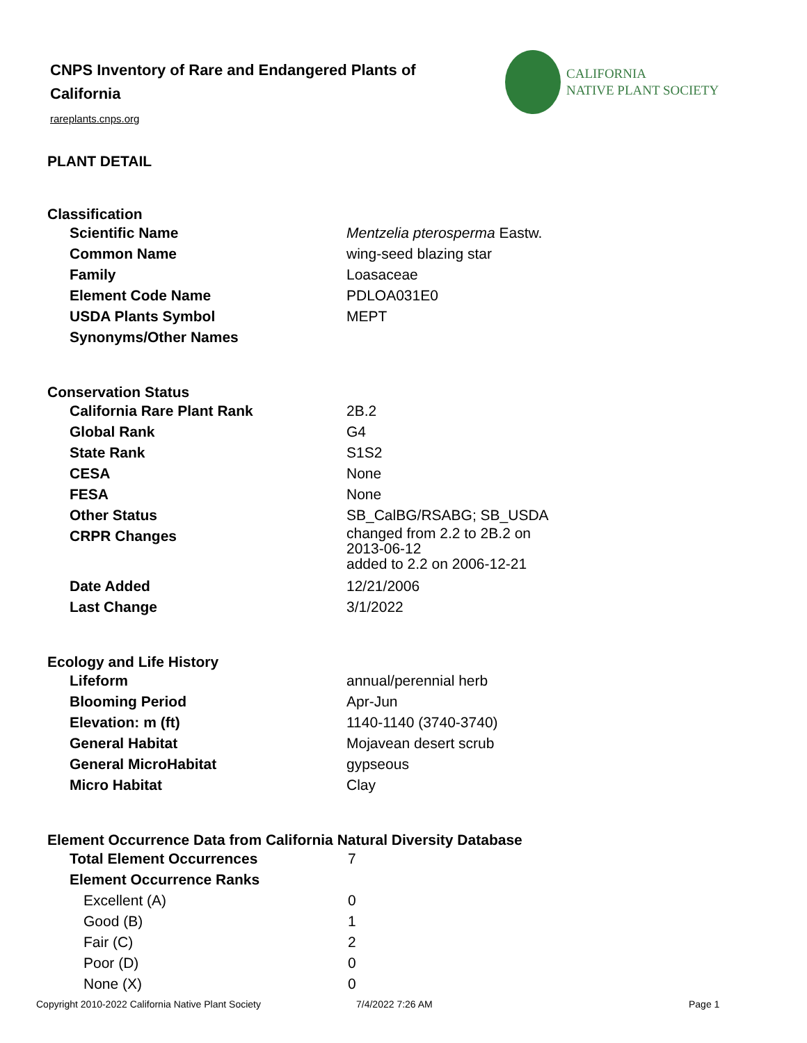CNPS Inventory of Rare and Endangered Plants of California
rareplants.cnps.org
CALIFORNIA
NATIVE PLANT SOCIETY
PLANT DETAIL
Classification
| Scientific Name | Mentzelia pterosperma Eastw. |
| Common Name | wing-seed blazing star |
| Family | Loasaceae |
| Element Code Name | PDLOA031E0 |
| USDA Plants Symbol | MEPT |
| Synonyms/Other Names | |
Conservation Status
| California Rare Plant Rank | 2B.2 |
| Global Rank | G4 |
| State Rank | S1S2 |
| CESA | None |
| FESA | None |
| Other Status | SB_CalBG/RSABG; SB_USDA |
| CRPR Changes | changed from 2.2 to 2B.2 on 2013-06-12 added to 2.2 on 2006-12-21 |
| Date Added | 12/21/2006 |
| Last Change | 3/1/2022 |
Ecology and Life History
| Lifeform | annual/perennial herb |
| Blooming Period | Apr-Jun |
| Elevation: m (ft) | 1140-1140 (3740-3740) |
| General Habitat | Mojavean desert scrub |
| General MicroHabitat | gypseous |
| Micro Habitat | Clay |
Element Occurrence Data from California Natural Diversity Database
| Total Element Occurrences | 7 |
| Element Occurrence Ranks | |
| Excellent (A) | 0 |
| Good (B) | 1 |
| Fair (C) | 2 |
| Poor (D) | 0 |
| None (X) | 0 |
Copyright 2010-2022 California Native Plant Society 7/4/2022 7:26 AM Page 1